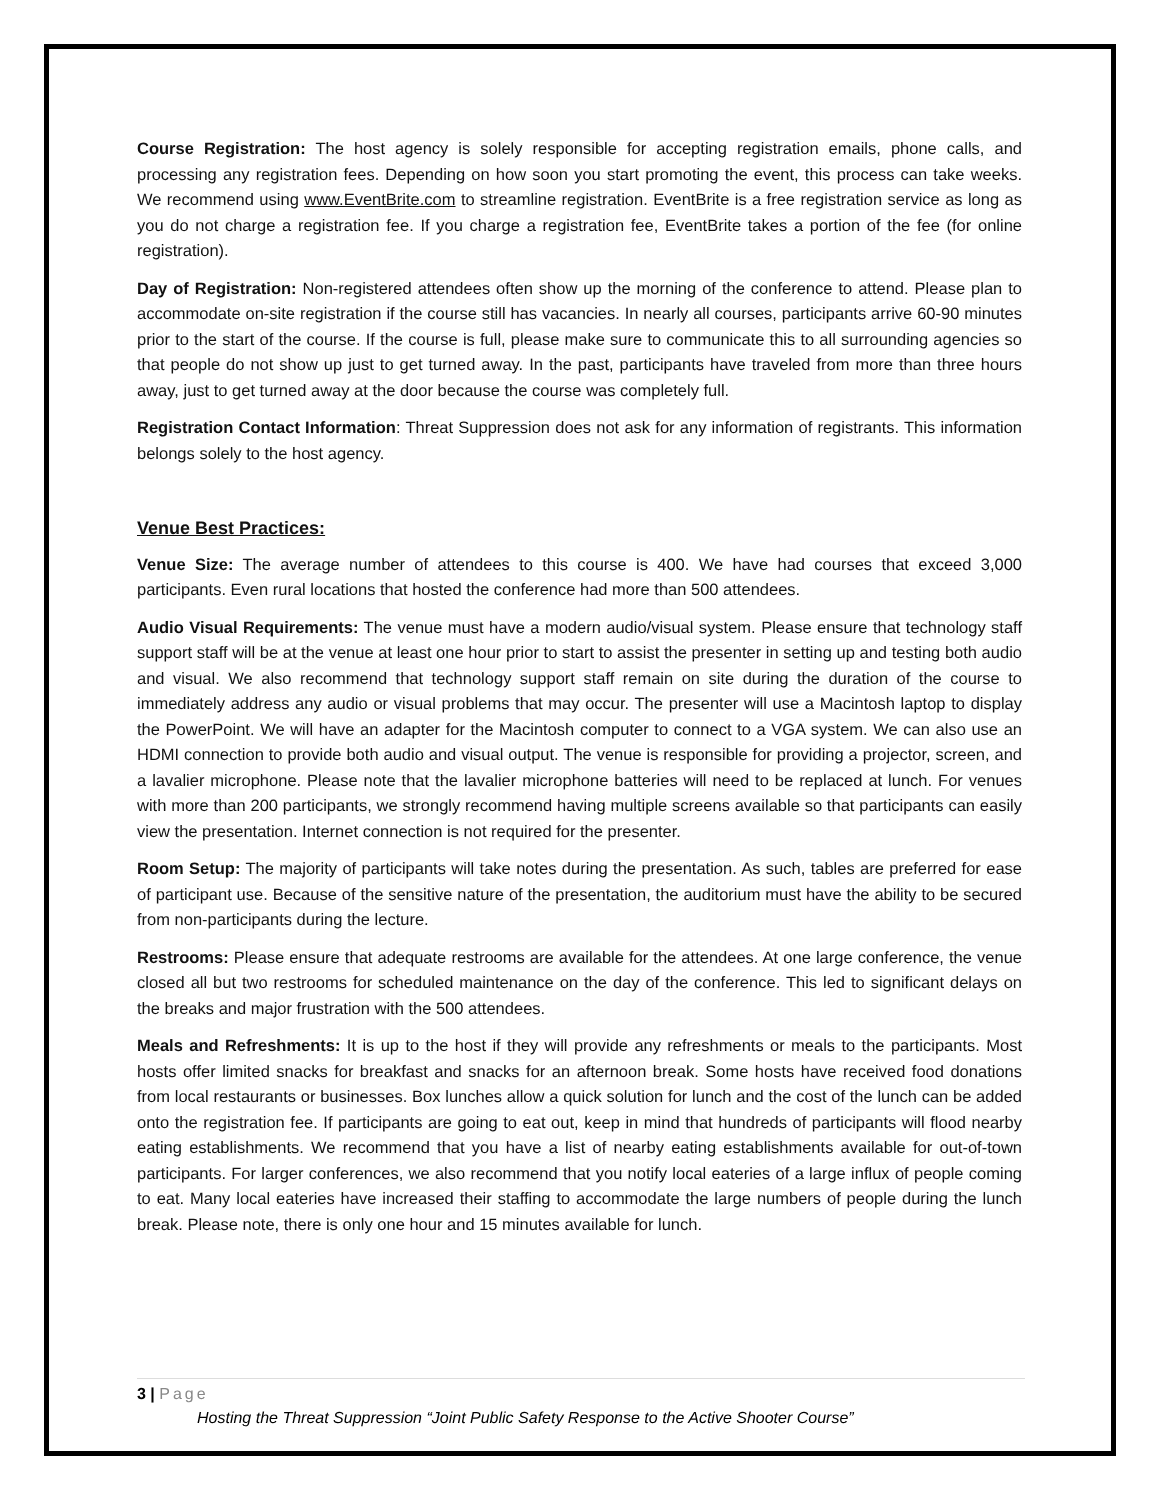Course Registration: The host agency is solely responsible for accepting registration emails, phone calls, and processing any registration fees. Depending on how soon you start promoting the event, this process can take weeks. We recommend using www.EventBrite.com to streamline registration. EventBrite is a free registration service as long as you do not charge a registration fee. If you charge a registration fee, EventBrite takes a portion of the fee (for online registration).
Day of Registration: Non-registered attendees often show up the morning of the conference to attend. Please plan to accommodate on-site registration if the course still has vacancies. In nearly all courses, participants arrive 60-90 minutes prior to the start of the course. If the course is full, please make sure to communicate this to all surrounding agencies so that people do not show up just to get turned away. In the past, participants have traveled from more than three hours away, just to get turned away at the door because the course was completely full.
Registration Contact Information: Threat Suppression does not ask for any information of registrants. This information belongs solely to the host agency.
Venue Best Practices:
Venue Size: The average number of attendees to this course is 400. We have had courses that exceed 3,000 participants. Even rural locations that hosted the conference had more than 500 attendees.
Audio Visual Requirements: The venue must have a modern audio/visual system. Please ensure that technology staff support staff will be at the venue at least one hour prior to start to assist the presenter in setting up and testing both audio and visual. We also recommend that technology support staff remain on site during the duration of the course to immediately address any audio or visual problems that may occur. The presenter will use a Macintosh laptop to display the PowerPoint. We will have an adapter for the Macintosh computer to connect to a VGA system. We can also use an HDMI connection to provide both audio and visual output. The venue is responsible for providing a projector, screen, and a lavalier microphone. Please note that the lavalier microphone batteries will need to be replaced at lunch. For venues with more than 200 participants, we strongly recommend having multiple screens available so that participants can easily view the presentation. Internet connection is not required for the presenter.
Room Setup: The majority of participants will take notes during the presentation. As such, tables are preferred for ease of participant use. Because of the sensitive nature of the presentation, the auditorium must have the ability to be secured from non-participants during the lecture.
Restrooms: Please ensure that adequate restrooms are available for the attendees. At one large conference, the venue closed all but two restrooms for scheduled maintenance on the day of the conference. This led to significant delays on the breaks and major frustration with the 500 attendees.
Meals and Refreshments: It is up to the host if they will provide any refreshments or meals to the participants. Most hosts offer limited snacks for breakfast and snacks for an afternoon break. Some hosts have received food donations from local restaurants or businesses. Box lunches allow a quick solution for lunch and the cost of the lunch can be added onto the registration fee. If participants are going to eat out, keep in mind that hundreds of participants will flood nearby eating establishments. We recommend that you have a list of nearby eating establishments available for out-of-town participants. For larger conferences, we also recommend that you notify local eateries of a large influx of people coming to eat. Many local eateries have increased their staffing to accommodate the large numbers of people during the lunch break. Please note, there is only one hour and 15 minutes available for lunch.
3 | Page
Hosting the Threat Suppression “Joint Public Safety Response to the Active Shooter Course”